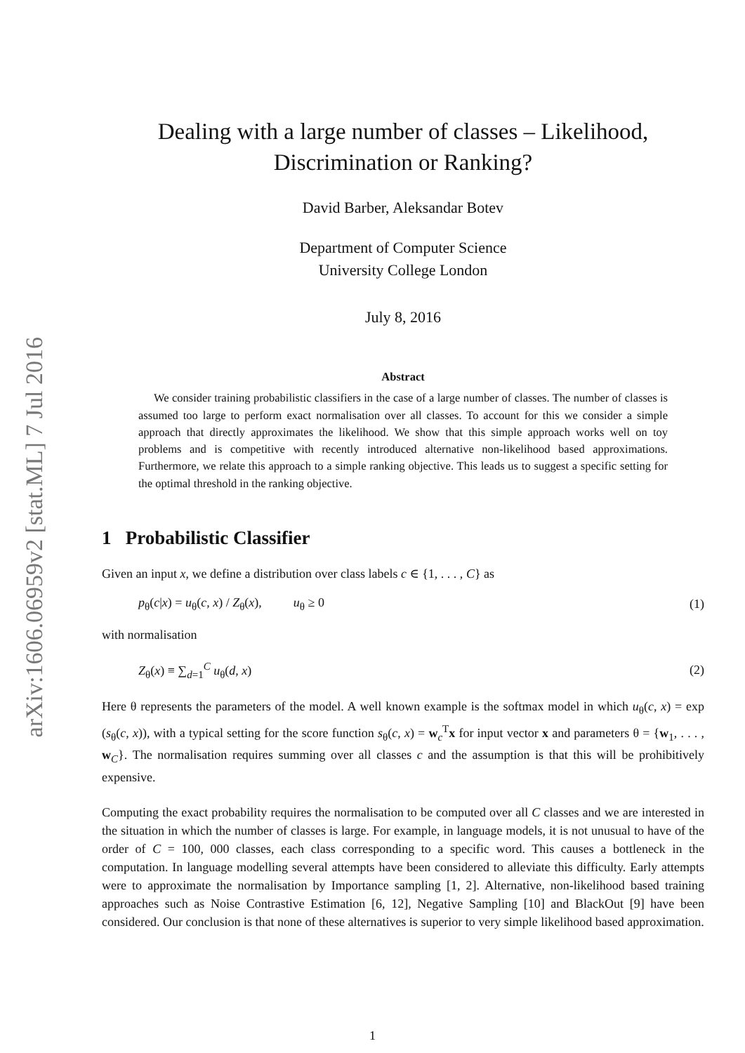arXiv:1606.06959v2 [stat.ML] 7 Jul 2016
Dealing with a large number of classes – Likelihood,
Discrimination or Ranking?
David Barber, Aleksandar Botev
Department of Computer Science
University College London
July 8, 2016
Abstract
We consider training probabilistic classifiers in the case of a large number of classes. The number of classes is assumed too large to perform exact normalisation over all classes. To account for this we consider a simple approach that directly approximates the likelihood. We show that this simple approach works well on toy problems and is competitive with recently introduced alternative non-likelihood based approximations. Furthermore, we relate this approach to a simple ranking objective. This leads us to suggest a specific setting for the optimal threshold in the ranking objective.
1 Probabilistic Classifier
Given an input x, we define a distribution over class labels c ∈ {1, . . . , C} as
p<sub>θ</sub>(c|x) = u<sub>θ</sub>(c, x) / Z<sub>θ</sub>(x), u<sub>θ</sub> ≥ 0 (1)
with normalisation
Z<sub>θ</sub>(x) ≡ ∑<sub>d=1</sub><sup>C</sup> u<sub>θ</sub>(d, x) (2)
Here θ represents the parameters of the model. A well known example is the softmax model in which u<sub>θ</sub>(c, x) = exp (s<sub>θ</sub>(c, x)), with a typical setting for the score function s<sub>θ</sub>(c, x) = w<sub>c</sub><sup>T</sup>x for input vector x and parameters θ = {w<sub>1</sub>, . . . , w<sub>C</sub>}. The normalisation requires summing over all classes c and the assumption is that this will be prohibitively expensive.
Computing the exact probability requires the normalisation to be computed over all C classes and we are interested in the situation in which the number of classes is large. For example, in language models, it is not unusual to have of the order of C = 100, 000 classes, each class corresponding to a specific word. This causes a bottleneck in the computation. In language modelling several attempts have been considered to alleviate this difficulty. Early attempts were to approximate the normalisation by Importance sampling [1, 2]. Alternative, non-likelihood based training approaches such as Noise Contrastive Estimation [6, 12], Negative Sampling [10] and BlackOut [9] have been considered. Our conclusion is that none of these alternatives is superior to very simple likelihood based approximation.
1